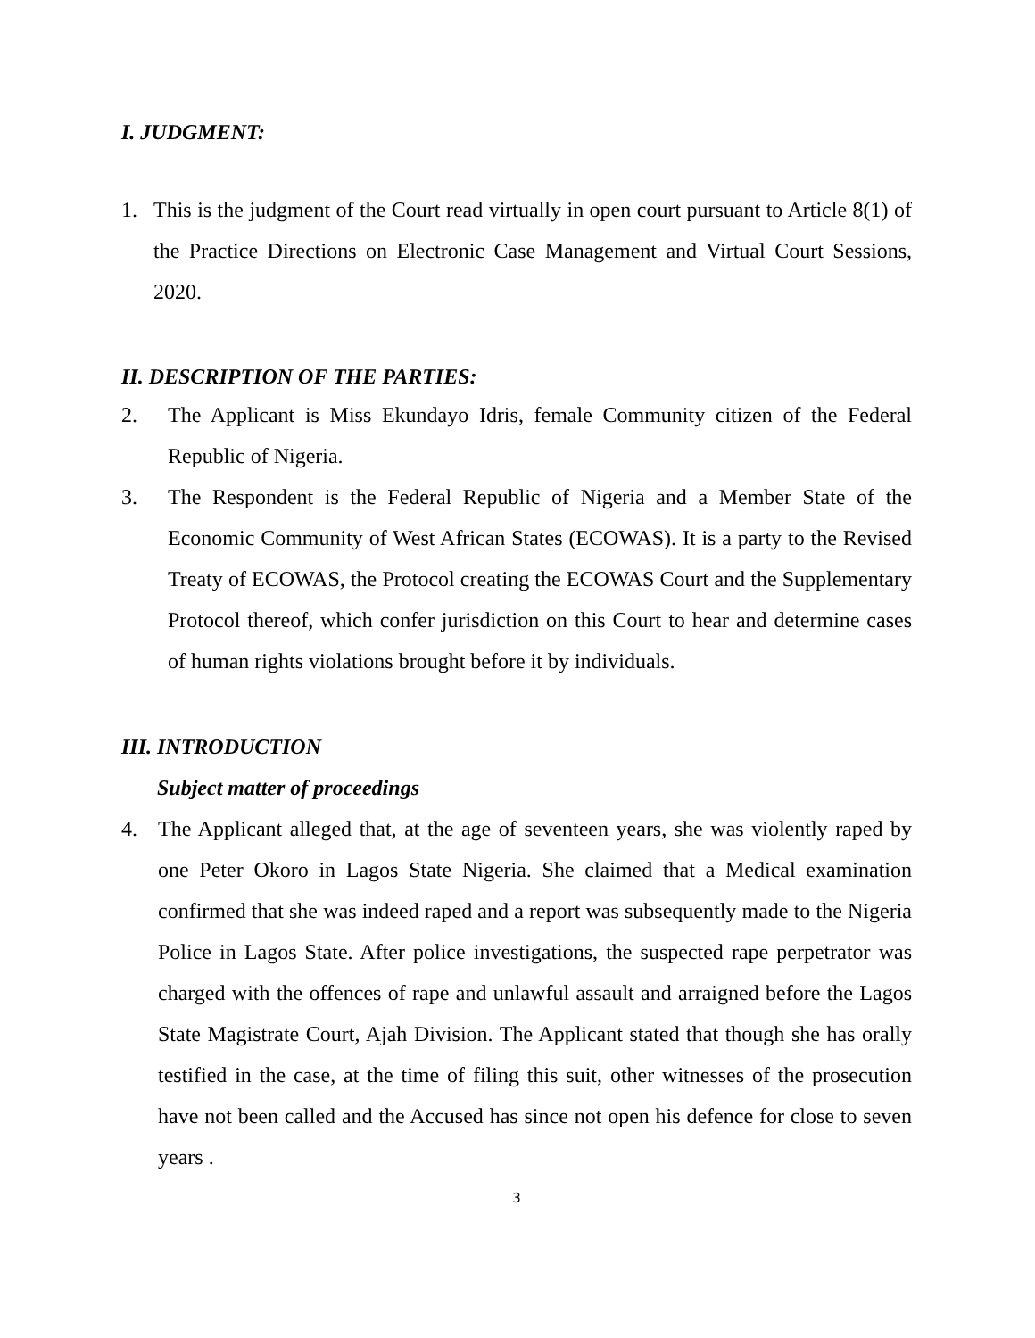I. JUDGMENT:
1. This is the judgment of the Court read virtually in open court pursuant to Article 8(1) of the Practice Directions on Electronic Case Management and Virtual Court Sessions, 2020.
II. DESCRIPTION OF THE PARTIES:
2. The Applicant is Miss Ekundayo Idris, female Community citizen of the Federal Republic of Nigeria.
3. The Respondent is the Federal Republic of Nigeria and a Member State of the Economic Community of West African States (ECOWAS). It is a party to the Revised Treaty of ECOWAS, the Protocol creating the ECOWAS Court and the Supplementary Protocol thereof, which confer jurisdiction on this Court to hear and determine cases of human rights violations brought before it by individuals.
III. INTRODUCTION
Subject matter of proceedings
4. The Applicant alleged that, at the age of seventeen years, she was violently raped by one Peter Okoro in Lagos State Nigeria. She claimed that a Medical examination confirmed that she was indeed raped and a report was subsequently made to the Nigeria Police in Lagos State. After police investigations, the suspected rape perpetrator was charged with the offences of rape and unlawful assault and arraigned before the Lagos State Magistrate Court, Ajah Division. The Applicant stated that though she has orally testified in the case, at the time of filing this suit, other witnesses of the prosecution have not been called and the Accused has since not open his defence for close to seven years .
3